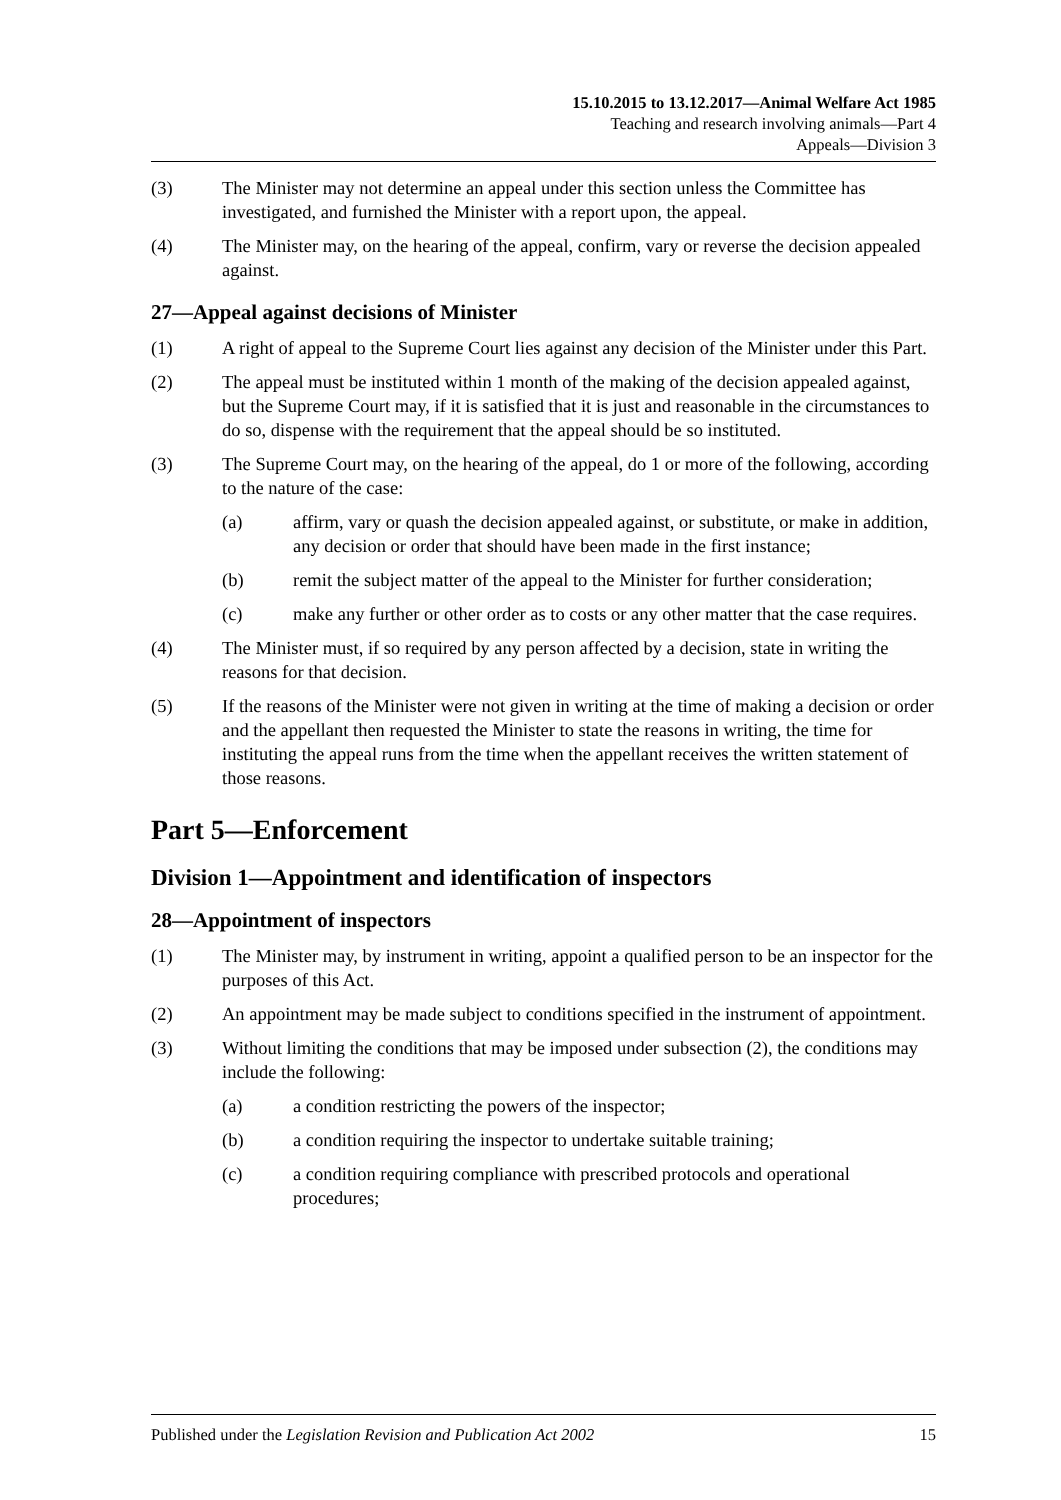15.10.2015 to 13.12.2017—Animal Welfare Act 1985
Teaching and research involving animals—Part 4
Appeals—Division 3
(3) The Minister may not determine an appeal under this section unless the Committee has investigated, and furnished the Minister with a report upon, the appeal.
(4) The Minister may, on the hearing of the appeal, confirm, vary or reverse the decision appealed against.
27—Appeal against decisions of Minister
(1) A right of appeal to the Supreme Court lies against any decision of the Minister under this Part.
(2) The appeal must be instituted within 1 month of the making of the decision appealed against, but the Supreme Court may, if it is satisfied that it is just and reasonable in the circumstances to do so, dispense with the requirement that the appeal should be so instituted.
(3) The Supreme Court may, on the hearing of the appeal, do 1 or more of the following, according to the nature of the case:
(a) affirm, vary or quash the decision appealed against, or substitute, or make in addition, any decision or order that should have been made in the first instance;
(b) remit the subject matter of the appeal to the Minister for further consideration;
(c) make any further or other order as to costs or any other matter that the case requires.
(4) The Minister must, if so required by any person affected by a decision, state in writing the reasons for that decision.
(5) If the reasons of the Minister were not given in writing at the time of making a decision or order and the appellant then requested the Minister to state the reasons in writing, the time for instituting the appeal runs from the time when the appellant receives the written statement of those reasons.
Part 5—Enforcement
Division 1—Appointment and identification of inspectors
28—Appointment of inspectors
(1) The Minister may, by instrument in writing, appoint a qualified person to be an inspector for the purposes of this Act.
(2) An appointment may be made subject to conditions specified in the instrument of appointment.
(3) Without limiting the conditions that may be imposed under subsection (2), the conditions may include the following:
(a) a condition restricting the powers of the inspector;
(b) a condition requiring the inspector to undertake suitable training;
(c) a condition requiring compliance with prescribed protocols and operational procedures;
Published under the Legislation Revision and Publication Act 2002 15